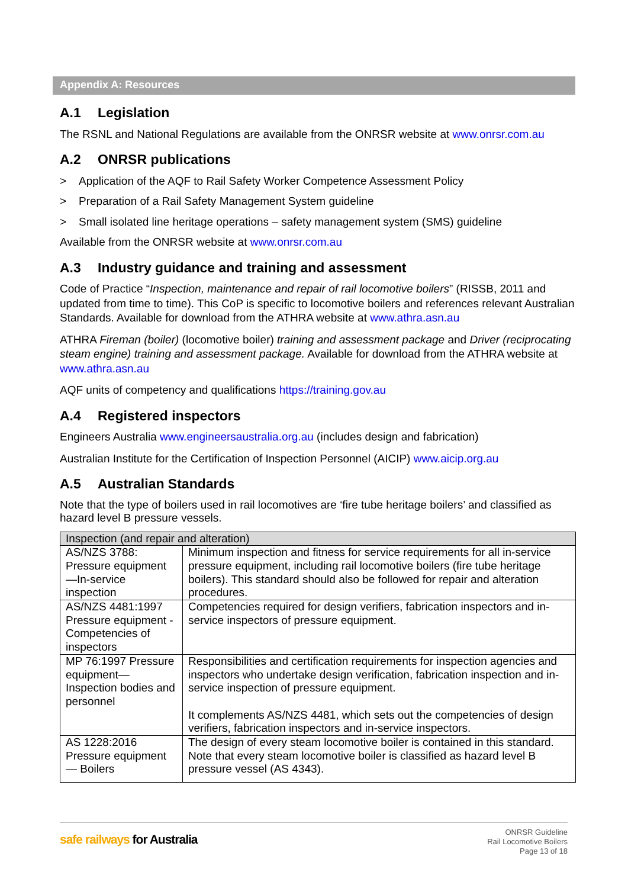Appendix A: Resources
A.1 Legislation
The RSNL and National Regulations are available from the ONRSR website at www.onrsr.com.au
A.2 ONRSR publications
> Application of the AQF to Rail Safety Worker Competence Assessment Policy
> Preparation of a Rail Safety Management System guideline
> Small isolated line heritage operations – safety management system (SMS) guideline
Available from the ONRSR website at www.onrsr.com.au
A.3 Industry guidance and training and assessment
Code of Practice “Inspection, maintenance and repair of rail locomotive boilers” (RISSB, 2011 and updated from time to time). This CoP is specific to locomotive boilers and references relevant Australian Standards. Available for download from the ATHRA website at www.athra.asn.au
ATHRA Fireman (boiler) (locomotive boiler) training and assessment package and Driver (reciprocating steam engine) training and assessment package. Available for download from the ATHRA website at www.athra.asn.au
AQF units of competency and qualifications https://training.gov.au
A.4 Registered inspectors
Engineers Australia www.engineersaustralia.org.au (includes design and fabrication)
Australian Institute for the Certification of Inspection Personnel (AICIP) www.aicip.org.au
A.5 Australian Standards
Note that the type of boilers used in rail locomotives are ‘fire tube heritage boilers’ and classified as hazard level B pressure vessels.
| Inspection (and repair and alteration) | |
| --- | --- |
| AS/NZS 3788: Pressure equipment—In-service inspection | Minimum inspection and fitness for service requirements for all in-service pressure equipment, including rail locomotive boilers (fire tube heritage boilers). This standard should also be followed for repair and alteration procedures. |
| AS/NZS 4481:1997 Pressure equipment - Competencies of inspectors | Competencies required for design verifiers, fabrication inspectors and in-service inspectors of pressure equipment. |
| MP 76:1997 Pressure equipment—Inspection bodies and personnel | Responsibilities and certification requirements for inspection agencies and inspectors who undertake design verification, fabrication inspection and in-service inspection of pressure equipment. It complements AS/NZS 4481, which sets out the competencies of design verifiers, fabrication inspectors and in-service inspectors. |
| AS 1228:2016 Pressure equipment — Boilers | The design of every steam locomotive boiler is contained in this standard. Note that every steam locomotive boiler is classified as hazard level B pressure vessel (AS 4343). |
safe railways for Australia
ONRSR Guideline
Rail Locomotive Boilers
Page 13 of 18